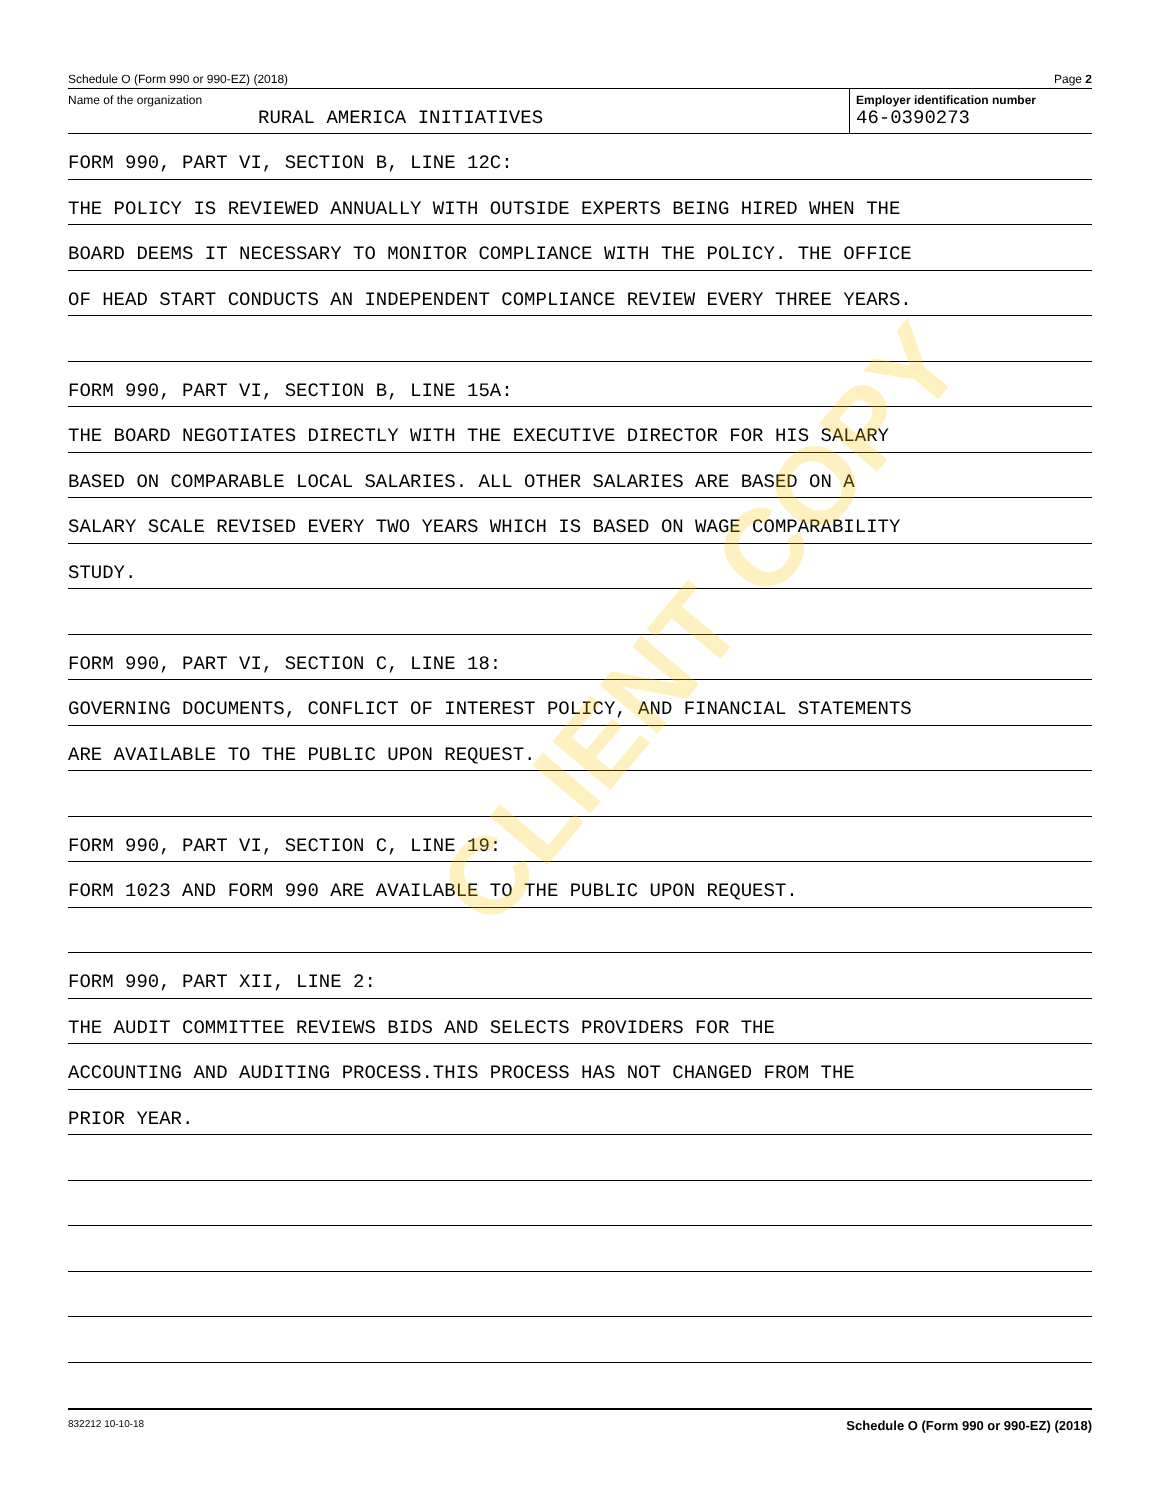Schedule O (Form 990 or 990-EZ) (2018) Page 2
Name of the organization
RURAL AMERICA INITIATIVES
Employer identification number
46-0390273
FORM 990, PART VI, SECTION B, LINE 12C:
THE POLICY IS REVIEWED ANNUALLY WITH OUTSIDE EXPERTS BEING HIRED WHEN THE
BOARD DEEMS IT NECESSARY TO MONITOR COMPLIANCE WITH THE POLICY. THE OFFICE
OF HEAD START CONDUCTS AN INDEPENDENT COMPLIANCE REVIEW EVERY THREE YEARS.
FORM 990, PART VI, SECTION B, LINE 15A:
THE BOARD NEGOTIATES DIRECTLY WITH THE EXECUTIVE DIRECTOR FOR HIS SALARY
BASED ON COMPARABLE LOCAL SALARIES. ALL OTHER SALARIES ARE BASED ON A
SALARY SCALE REVISED EVERY TWO YEARS WHICH IS BASED ON WAGE COMPARABILITY
STUDY.
FORM 990, PART VI, SECTION C, LINE 18:
GOVERNING DOCUMENTS, CONFLICT OF INTEREST POLICY, AND FINANCIAL STATEMENTS
ARE AVAILABLE TO THE PUBLIC UPON REQUEST.
FORM 990, PART VI, SECTION C, LINE 19:
FORM 1023 AND FORM 990 ARE AVAILABLE TO THE PUBLIC UPON REQUEST.
FORM 990, PART XII, LINE 2:
THE AUDIT COMMITTEE REVIEWS BIDS AND SELECTS PROVIDERS FOR THE
ACCOUNTING AND AUDITING PROCESS.THIS PROCESS HAS NOT CHANGED FROM THE
PRIOR YEAR.
832212 10-10-18 Schedule O (Form 990 or 990-EZ) (2018)
CLIENT COPY